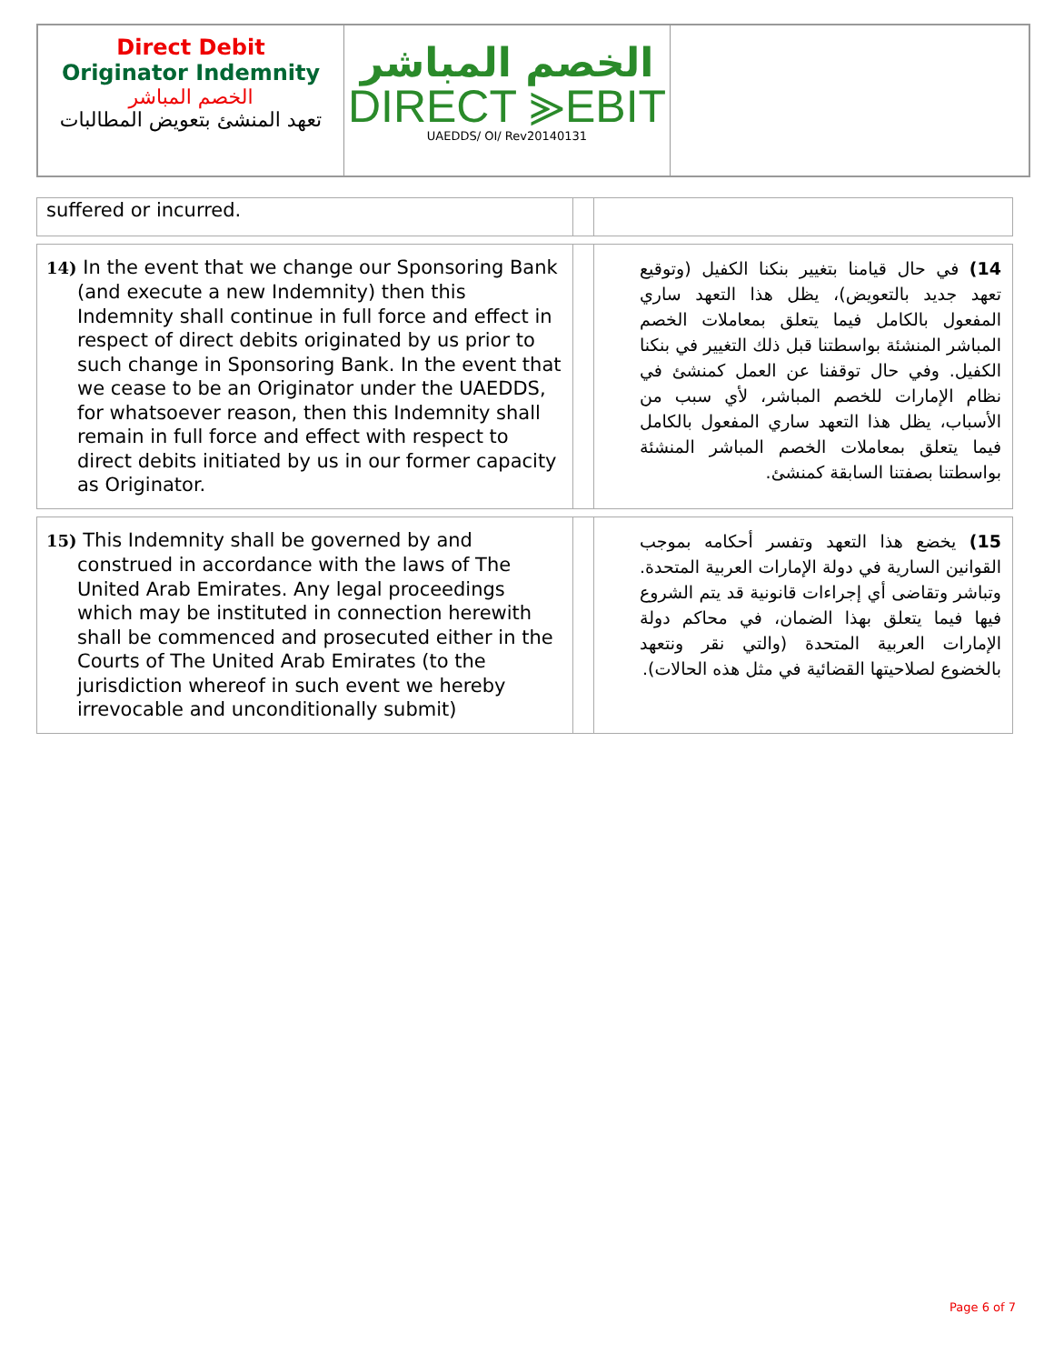Direct Debit
Originator Indemnity
الخصم المباشر
تعهد المنشئ بتعويض المطالبات
الخصم المباشر
DIRECT ⪢EBIT
UAEDDS/ OI/ Rev20140131
| suffered or incurred. | | |
| 14) In the event that we change our Sponsoring Bank (and execute a new Indemnity) then this Indemnity shall continue in full force and effect in respect of direct debits originated by us prior to such change in Sponsoring Bank. In the event that we cease to be an Originator under the UAEDDS, for whatsoever reason, then this Indemnity shall remain in full force and effect with respect to direct debits initiated by us in our former capacity as Originator. | | 14) في حال قيامنا بتغيير بنكنا الكفيل (وتوقيع تعهد جديد بالتعويض)، يظل هذا التعهد ساري المفعول بالكامل فيما يتعلق بمعاملات الخصم المباشر المنشئة بواسطتنا قبل ذلك التغيير في بنكنا الكفيل. وفي حال توقفنا عن العمل كمنشئ في نظام الإمارات للخصم المباشر، لأي سبب من الأسباب، يظل هذا التعهد ساري المفعول بالكامل فيما يتعلق بمعاملات الخصم المباشر المنشئة بواسطتنا بصفتنا السابقة كمنشئ. |
| 15) This Indemnity shall be governed by and construed in accordance with the laws of The United Arab Emirates. Any legal proceedings which may be instituted in connection herewith shall be commenced and prosecuted either in the Courts of The United Arab Emirates (to the jurisdiction whereof in such event we hereby irrevocable and unconditionally submit) | | 15) يخضع هذا التعهد وتفسر أحكامه بموجب القوانين السارية في دولة الإمارات العربية المتحدة. وتباشر وتقاضى أي إجراءات قانونية قد يتم الشروع فيها فيما يتعلق بهذا الضمان، في محاكم دولة الإمارات العربية المتحدة (والتي نقر ونتعهد بالخضوع لصلاحيتها القضائية في مثل هذه الحالات). |
Page 6 of 7